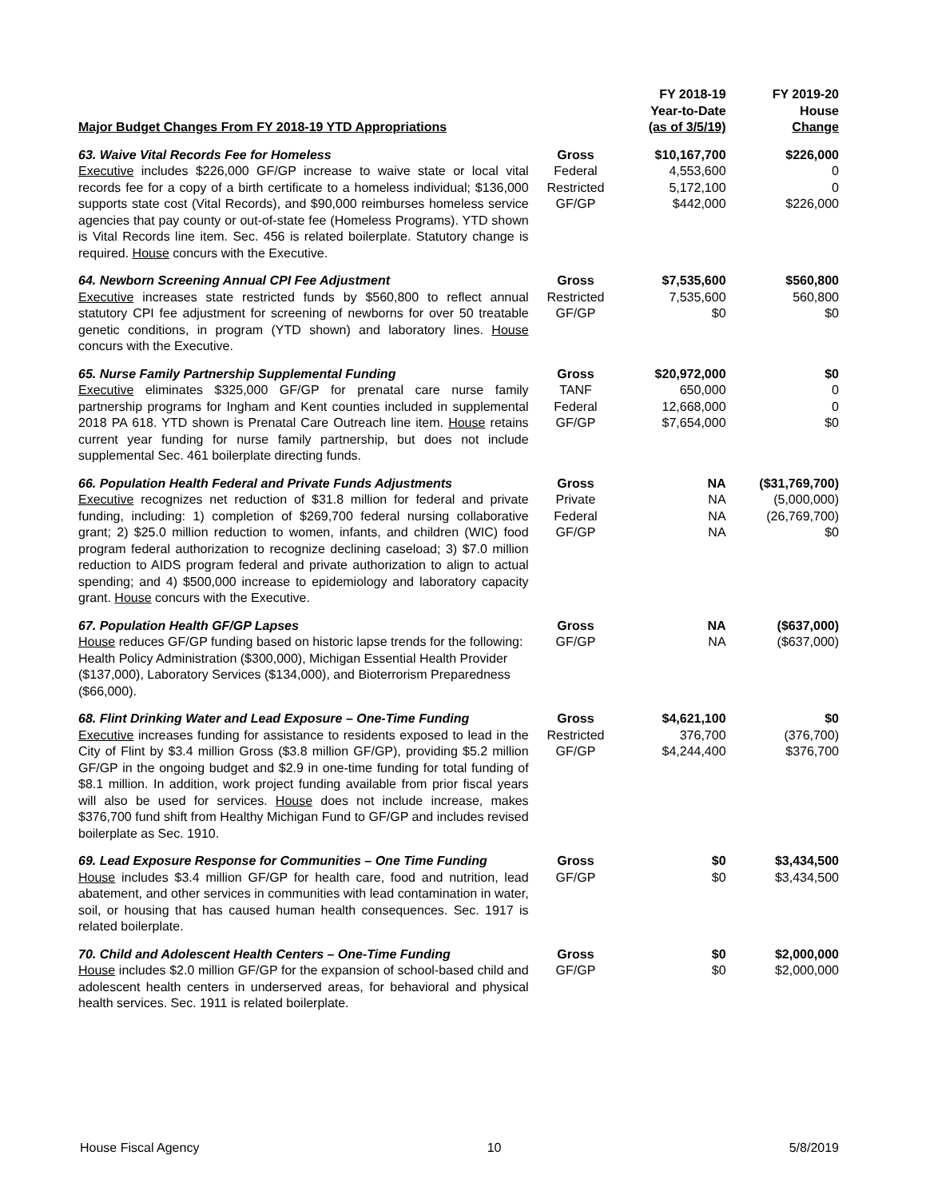| Major Budget Changes From FY 2018-19 YTD Appropriations | | FY 2018-19 Year-to-Date (as of 3/5/19) | FY 2019-20 House Change |
| --- | --- | --- | --- |
| 63. Waive Vital Records Fee for Homeless Executive includes $226,000 GF/GP increase to waive state or local vital records fee for a copy of a birth certificate to a homeless individual; $136,000 supports state cost (Vital Records), and $90,000 reimburses homeless service agencies that pay county or out-of-state fee (Homeless Programs). YTD shown is Vital Records line item. Sec. 456 is related boilerplate. Statutory change is required. House concurs with the Executive. | Gross Federal Restricted GF/GP | $10,167,700 4,553,600 5,172,100 $442,000 | $226,000 0 0 $226,000 |
| 64. Newborn Screening Annual CPI Fee Adjustment Executive increases state restricted funds by $560,800 to reflect annual statutory CPI fee adjustment for screening of newborns for over 50 treatable genetic conditions, in program (YTD shown) and laboratory lines. House concurs with the Executive. | Gross Restricted GF/GP | $7,535,600 7,535,600 $0 | $560,800 560,800 $0 |
| 65. Nurse Family Partnership Supplemental Funding Executive eliminates $325,000 GF/GP for prenatal care nurse family partnership programs for Ingham and Kent counties included in supplemental 2018 PA 618. YTD shown is Prenatal Care Outreach line item. House retains current year funding for nurse family partnership, but does not include supplemental Sec. 461 boilerplate directing funds. | Gross TANF Federal GF/GP | $20,972,000 650,000 12,668,000 $7,654,000 | $0 0 0 $0 |
| 66. Population Health Federal and Private Funds Adjustments Executive recognizes net reduction of $31.8 million for federal and private funding, including: 1) completion of $269,700 federal nursing collaborative grant; 2) $25.0 million reduction to women, infants, and children (WIC) food program federal authorization to recognize declining caseload; 3) $7.0 million reduction to AIDS program federal and private authorization to align to actual spending; and 4) $500,000 increase to epidemiology and laboratory capacity grant. House concurs with the Executive. | Gross Private Federal GF/GP | NA NA NA NA | ($31,769,700) (5,000,000) (26,769,700) $0 |
| 67. Population Health GF/GP Lapses House reduces GF/GP funding based on historic lapse trends for the following: Health Policy Administration ($300,000), Michigan Essential Health Provider ($137,000), Laboratory Services ($134,000), and Bioterrorism Preparedness ($66,000). | Gross GF/GP | NA NA | ($637,000) ($637,000) |
| 68. Flint Drinking Water and Lead Exposure – One-Time Funding Executive increases funding for assistance to residents exposed to lead in the City of Flint by $3.4 million Gross ($3.8 million GF/GP), providing $5.2 million GF/GP in the ongoing budget and $2.9 in one-time funding for total funding of $8.1 million. In addition, work project funding available from prior fiscal years will also be used for services. House does not include increase, makes $376,700 fund shift from Healthy Michigan Fund to GF/GP and includes revised boilerplate as Sec. 1910. | Gross Restricted GF/GP | $4,621,100 376,700 $4,244,400 | $0 (376,700) $376,700 |
| 69. Lead Exposure Response for Communities – One Time Funding House includes $3.4 million GF/GP for health care, food and nutrition, lead abatement, and other services in communities with lead contamination in water, soil, or housing that has caused human health consequences. Sec. 1917 is related boilerplate. | Gross GF/GP | $0 $0 | $3,434,500 $3,434,500 |
| 70. Child and Adolescent Health Centers – One-Time Funding House includes $2.0 million GF/GP for the expansion of school-based child and adolescent health centers in underserved areas, for behavioral and physical health services. Sec. 1911 is related boilerplate. | Gross GF/GP | $0 $0 | $2,000,000 $2,000,000 |
House Fiscal Agency 10 5/8/2019